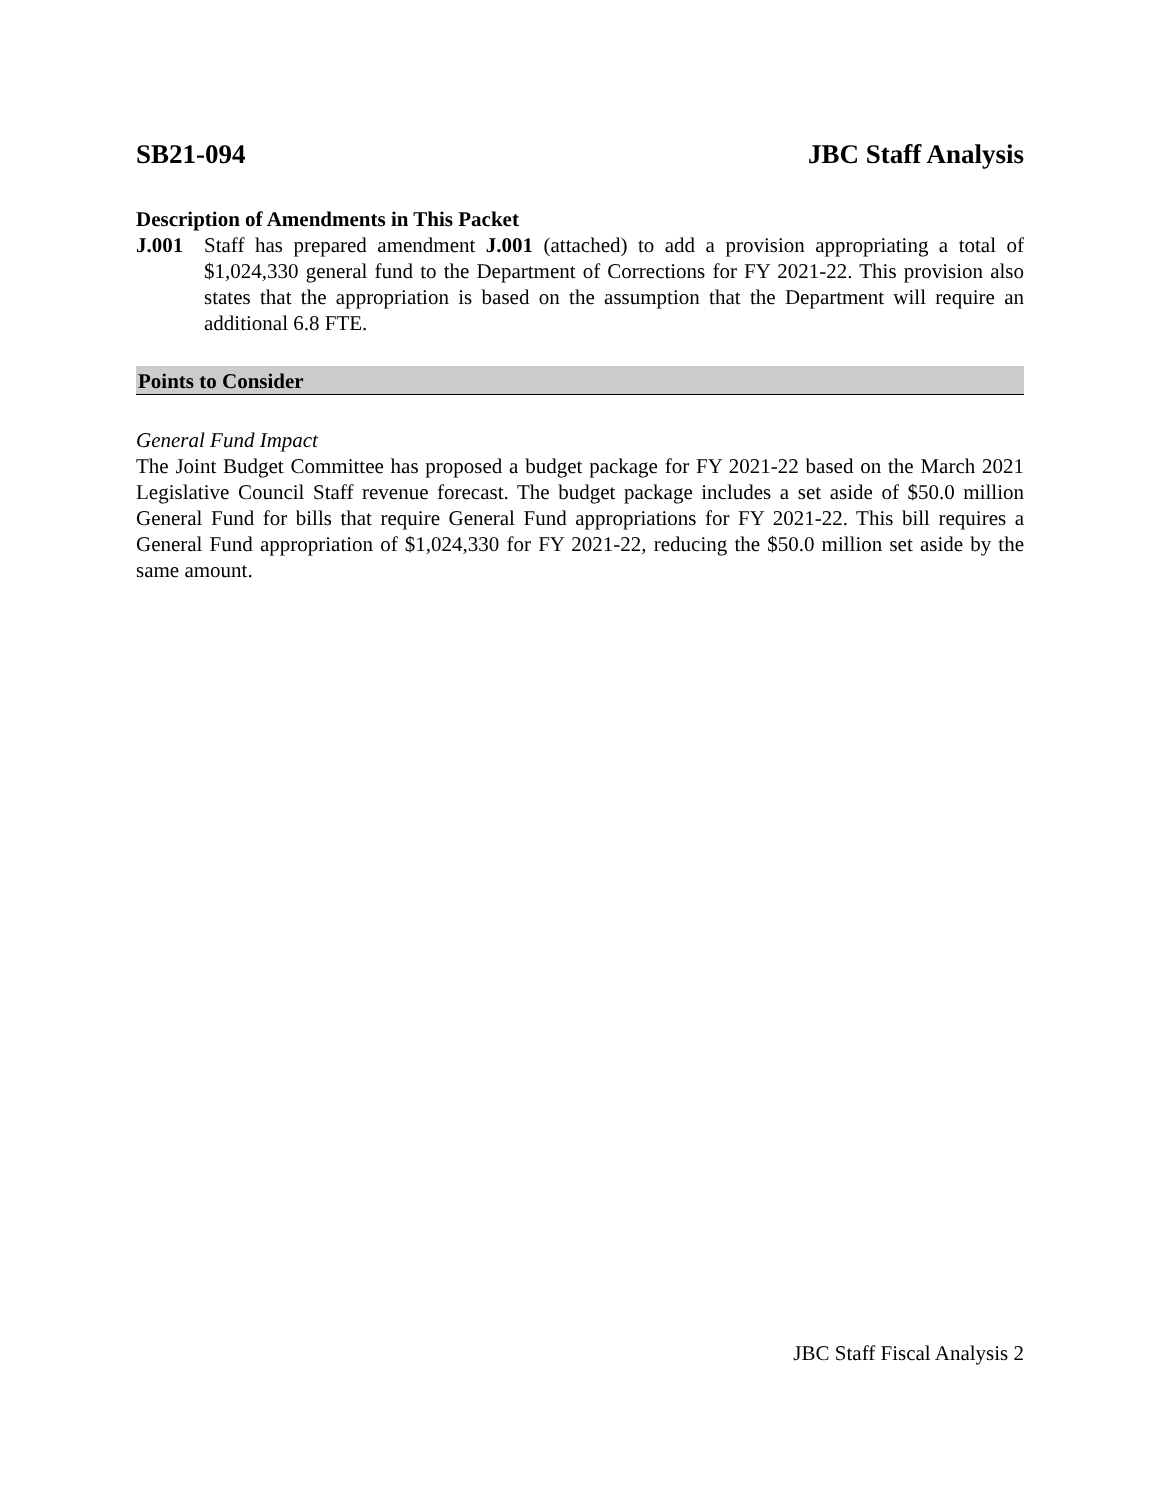SB21-094 JBC Staff Analysis
Description of Amendments in This Packet
J.001 Staff has prepared amendment J.001 (attached) to add a provision appropriating a total of $1,024,330 general fund to the Department of Corrections for FY 2021-22. This provision also states that the appropriation is based on the assumption that the Department will require an additional 6.8 FTE.
Points to Consider
General Fund Impact
The Joint Budget Committee has proposed a budget package for FY 2021-22 based on the March 2021 Legislative Council Staff revenue forecast. The budget package includes a set aside of $50.0 million General Fund for bills that require General Fund appropriations for FY 2021-22. This bill requires a General Fund appropriation of $1,024,330 for FY 2021-22, reducing the $50.0 million set aside by the same amount.
JBC Staff Fiscal Analysis 2